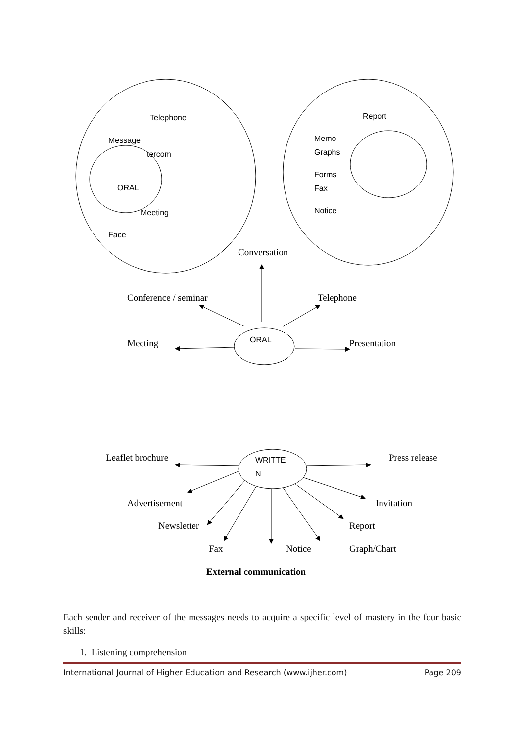Telephone
Message
tercom
ORAL
Meeting
Face
Report
Memo
Graphs
Forms
Fax
Notice
Conversation
Conference / seminar
Telephone
Meeting
ORAL
Presentation
Leaflet brochure
WRITTE
N
Press release
Advertisement
Invitation
Newsletter
Report
Fax
Notice
Graph/Chart
External communication
Each sender and receiver of the messages needs to acquire a specific level of mastery in the four basic skills:
1. Listening comprehension
International Journal of Higher Education and Research (www.ijher.com) Page 209